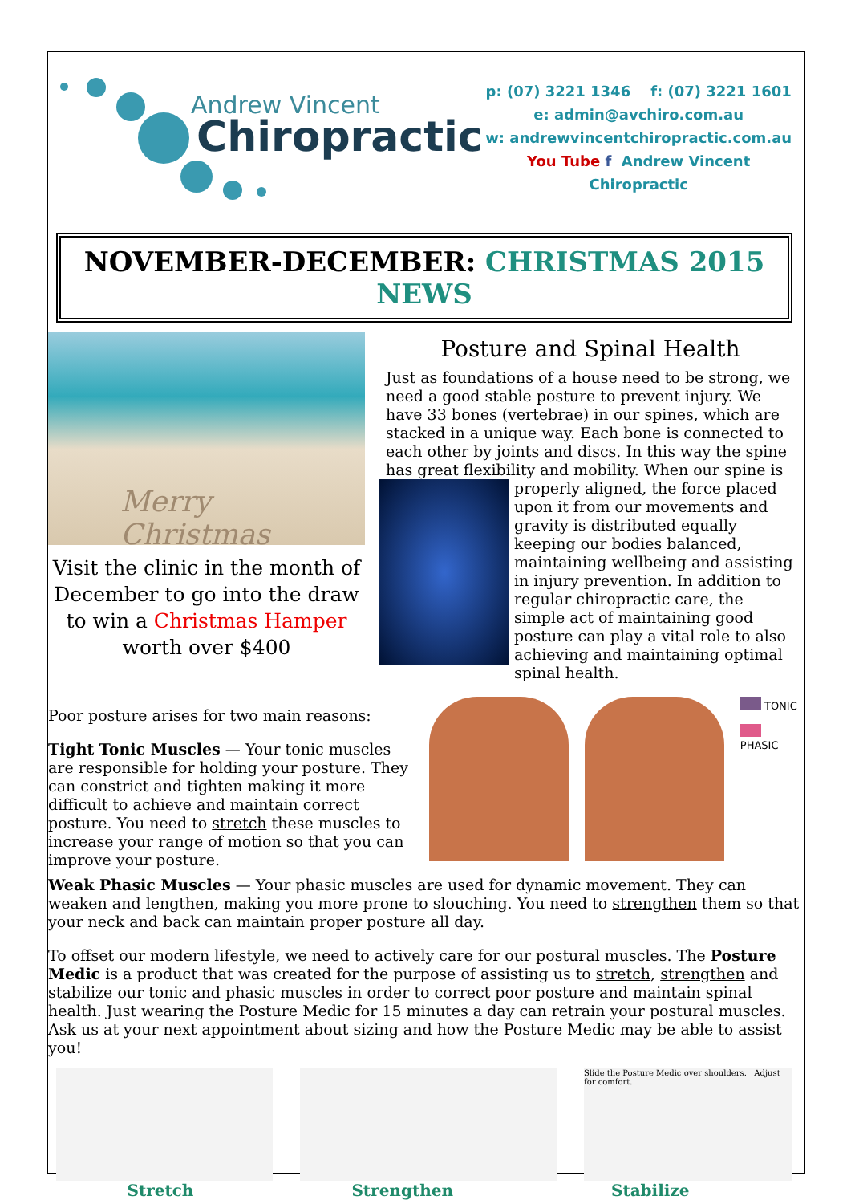Andrew Vincent
Chiropractic
p: (07) 3221 1346 f: (07) 3221 1601
e: admin@avchiro.com.au
w: andrewvincentchiropractic.com.au
You Tube f Andrew Vincent Chiropractic
NOVEMBER-DECEMBER: CHRISTMAS 2015 NEWS
Merry Christmas
Visit the clinic in the month of December to go into the draw to win a Christmas Hamper worth over $400
Posture and Spinal Health
Just as foundations of a house need to be strong, we need a good stable posture to prevent injury. We have 33 bones (vertebrae) in our spines, which are stacked in a unique way. Each bone is connected to each other by joints and discs. In this way the spine has great flexibility and mobility. When our spine is
properly aligned, the force placed upon it from our movements and gravity is distributed equally keeping our bodies balanced, maintaining wellbeing and assisting in injury prevention. In addition to regular chiropractic care, the simple act of maintaining good posture can play a vital role to also achieving and maintaining optimal spinal health.
Poor posture arises for two main reasons:
Tight Tonic Muscles — Your tonic muscles are responsible for holding your posture. They can constrict and tighten making it more difficult to achieve and maintain correct posture. You need to stretch these muscles to increase your range of motion so that you can improve your posture.
TONIC
PHASIC
Weak Phasic Muscles — Your phasic muscles are used for dynamic movement. They can weaken and lengthen, making you more prone to slouching. You need to strengthen them so that your neck and back can maintain proper posture all day.
To offset our modern lifestyle, we need to actively care for our postural muscles. The Posture Medic is a product that was created for the purpose of assisting us to stretch, strengthen and stabilize our tonic and phasic muscles in order to correct poor posture and maintain spinal health. Just wearing the Posture Medic for 15 minutes a day can retrain your postural muscles. Ask us at your next appointment about sizing and how the Posture Medic may be able to assist you!
Slide the Posture Medic over shoulders. Adjust for comfort.
Stretch Strengthen Stabilize